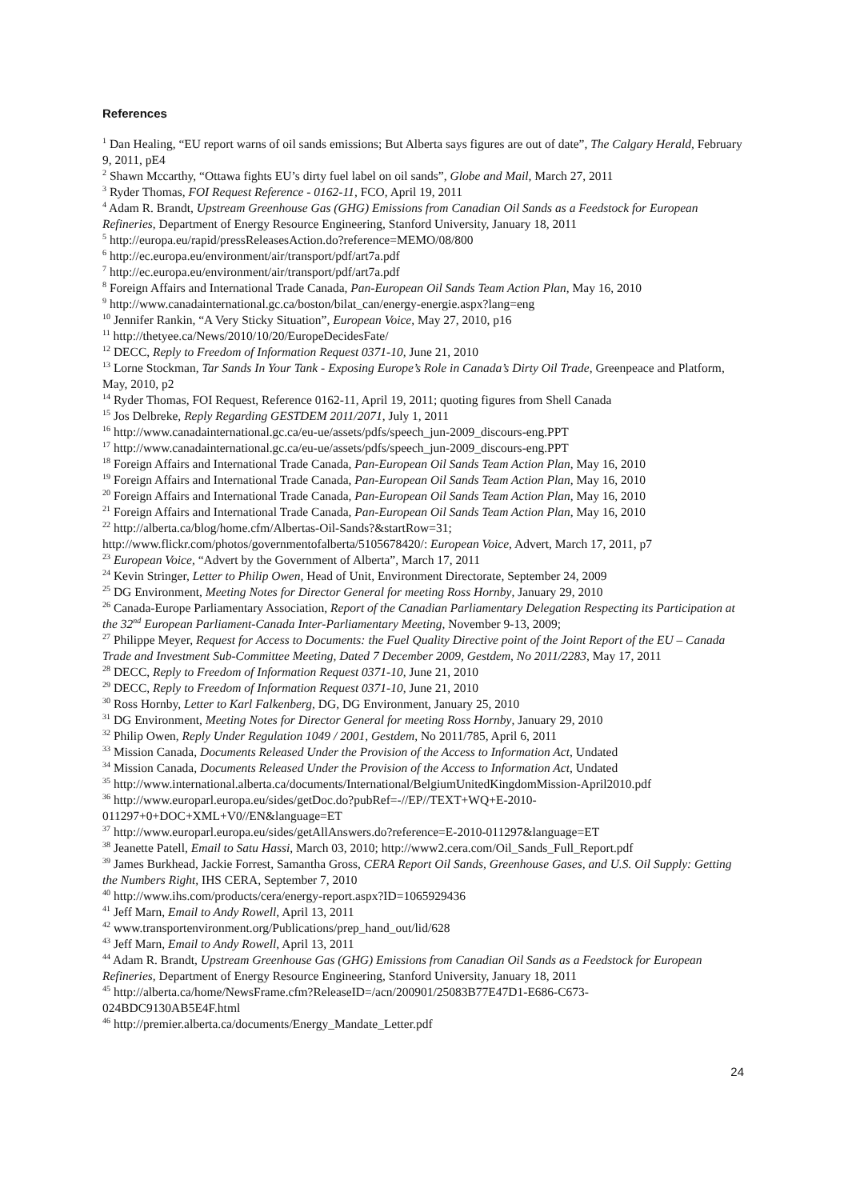References
<sup>1</sup> Dan Healing, “EU report warns of oil sands emissions; But Alberta says figures are out of date”, The Calgary Herald, February 9, 2011, pE4
<sup>2</sup> Shawn Mccarthy, “Ottawa fights EU’s dirty fuel label on oil sands”, Globe and Mail, March 27, 2011
<sup>3</sup> Ryder Thomas, FOI Request Reference - 0162-11, FCO, April 19, 2011
<sup>4</sup> Adam R. Brandt, Upstream Greenhouse Gas (GHG) Emissions from Canadian Oil Sands as a Feedstock for European Refineries, Department of Energy Resource Engineering, Stanford University, January 18, 2011
<sup>5</sup> http://europa.eu/rapid/pressReleasesAction.do?reference=MEMO/08/800
<sup>6</sup> http://ec.europa.eu/environment/air/transport/pdf/art7a.pdf
<sup>7</sup> http://ec.europa.eu/environment/air/transport/pdf/art7a.pdf
<sup>8</sup> Foreign Affairs and International Trade Canada, Pan-European Oil Sands Team Action Plan, May 16, 2010
<sup>9</sup> http://www.canadainternational.gc.ca/boston/bilat_can/energy-energie.aspx?lang=eng
<sup>10</sup> Jennifer Rankin, “A Very Sticky Situation”, European Voice, May 27, 2010, p16
<sup>11</sup> http://thetyee.ca/News/2010/10/20/EuropeDecidesFate/
<sup>12</sup> DECC, Reply to Freedom of Information Request 0371-10, June 21, 2010
<sup>13</sup> Lorne Stockman, Tar Sands In Your Tank - Exposing Europe’s Role in Canada’s Dirty Oil Trade, Greenpeace and Platform, May, 2010, p2
<sup>14</sup> Ryder Thomas, FOI Request, Reference 0162-11, April 19, 2011; quoting figures from Shell Canada
<sup>15</sup> Jos Delbreke, Reply Regarding GESTDEM 2011/2071, July 1, 2011
<sup>16</sup> http://www.canadainternational.gc.ca/eu-ue/assets/pdfs/speech_jun-2009_discours-eng.PPT
<sup>17</sup> http://www.canadainternational.gc.ca/eu-ue/assets/pdfs/speech_jun-2009_discours-eng.PPT
<sup>18</sup> Foreign Affairs and International Trade Canada, Pan-European Oil Sands Team Action Plan, May 16, 2010
<sup>19</sup> Foreign Affairs and International Trade Canada, Pan-European Oil Sands Team Action Plan, May 16, 2010
<sup>20</sup> Foreign Affairs and International Trade Canada, Pan-European Oil Sands Team Action Plan, May 16, 2010
<sup>21</sup> Foreign Affairs and International Trade Canada, Pan-European Oil Sands Team Action Plan, May 16, 2010
<sup>22</sup> http://alberta.ca/blog/home.cfm/Albertas-Oil-Sands?&startRow=31;
http://www.flickr.com/photos/governmentofalberta/5105678420/: European Voice, Advert, March 17, 2011, p7
<sup>23</sup> European Voice, “Advert by the Government of Alberta”, March 17, 2011
<sup>24</sup> Kevin Stringer, Letter to Philip Owen, Head of Unit, Environment Directorate, September 24, 2009
<sup>25</sup> DG Environment, Meeting Notes for Director General for meeting Ross Hornby, January 29, 2010
<sup>26</sup> Canada-Europe Parliamentary Association, Report of the Canadian Parliamentary Delegation Respecting its Participation at the 32<sup>nd</sup> European Parliament-Canada Inter-Parliamentary Meeting, November 9-13, 2009;
<sup>27</sup> Philippe Meyer, Request for Access to Documents: the Fuel Quality Directive point of the Joint Report of the EU – Canada Trade and Investment Sub-Committee Meeting, Dated 7 December 2009, Gestdem, No 2011/2283, May 17, 2011
<sup>28</sup> DECC, Reply to Freedom of Information Request 0371-10, June 21, 2010
<sup>29</sup> DECC, Reply to Freedom of Information Request 0371-10, June 21, 2010
<sup>30</sup> Ross Hornby, Letter to Karl Falkenberg, DG, DG Environment, January 25, 2010
<sup>31</sup> DG Environment, Meeting Notes for Director General for meeting Ross Hornby, January 29, 2010
<sup>32</sup> Philip Owen, Reply Under Regulation 1049 / 2001, Gestdem, No 2011/785, April 6, 2011
<sup>33</sup> Mission Canada, Documents Released Under the Provision of the Access to Information Act, Undated
<sup>34</sup> Mission Canada, Documents Released Under the Provision of the Access to Information Act, Undated
<sup>35</sup> http://www.international.alberta.ca/documents/International/BelgiumUnitedKingdomMission-April2010.pdf
<sup>36</sup> http://www.europarl.europa.eu/sides/getDoc.do?pubRef=-//EP//TEXT+WQ+E-2010-
011297+0+DOC+XML+V0//EN&language=ET
<sup>37</sup> http://www.europarl.europa.eu/sides/getAllAnswers.do?reference=E-2010-011297&language=ET
<sup>38</sup> Jeanette Patell, Email to Satu Hassi, March 03, 2010; http://www2.cera.com/Oil_Sands_Full_Report.pdf
<sup>39</sup> James Burkhead, Jackie Forrest, Samantha Gross, CERA Report Oil Sands, Greenhouse Gases, and U.S. Oil Supply: Getting the Numbers Right, IHS CERA, September 7, 2010
<sup>40</sup> http://www.ihs.com/products/cera/energy-report.aspx?ID=1065929436
<sup>41</sup> Jeff Marn, Email to Andy Rowell, April 13, 2011
<sup>42</sup> www.transportenvironment.org/Publications/prep_hand_out/lid/628
<sup>43</sup> Jeff Marn, Email to Andy Rowell, April 13, 2011
<sup>44</sup> Adam R. Brandt, Upstream Greenhouse Gas (GHG) Emissions from Canadian Oil Sands as a Feedstock for European Refineries, Department of Energy Resource Engineering, Stanford University, January 18, 2011
<sup>45</sup> http://alberta.ca/home/NewsFrame.cfm?ReleaseID=/acn/200901/25083B77E47D1-E686-C673-
024BDC9130AB5E4F.html
<sup>46</sup> http://premier.alberta.ca/documents/Energy_Mandate_Letter.pdf
24